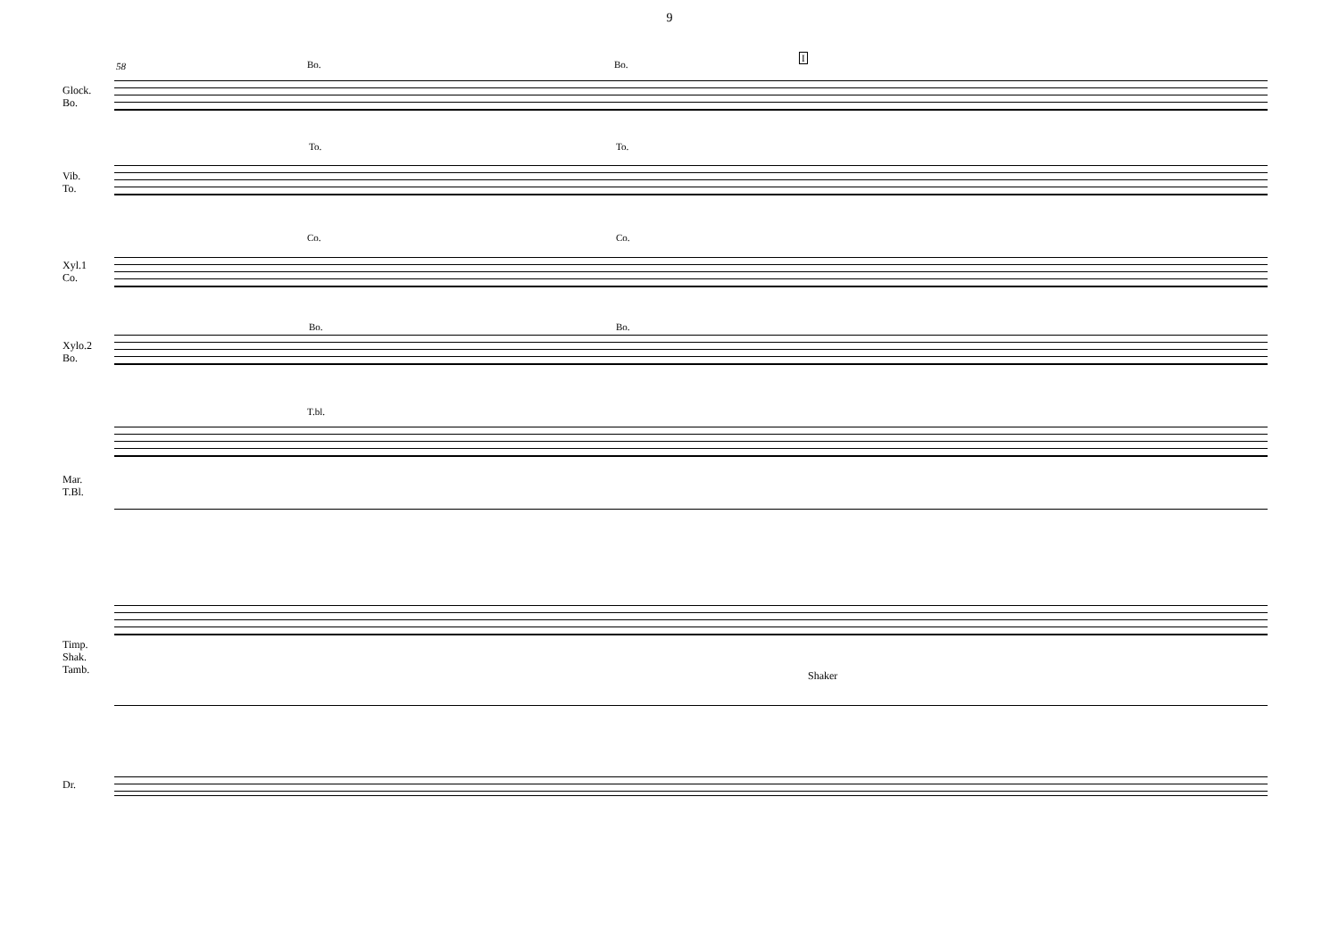9
58 Bo. Bo.
I
Glock.
Bo.
To. To.
Vib.
To.
Co. Co.
Xyl.1
Co.
Bo. Bo.
Xylo.2
Bo.
T.bl.
Mar.
T.Bl.
Timp.
Shak.
Tamb.
Shaker
Dr.